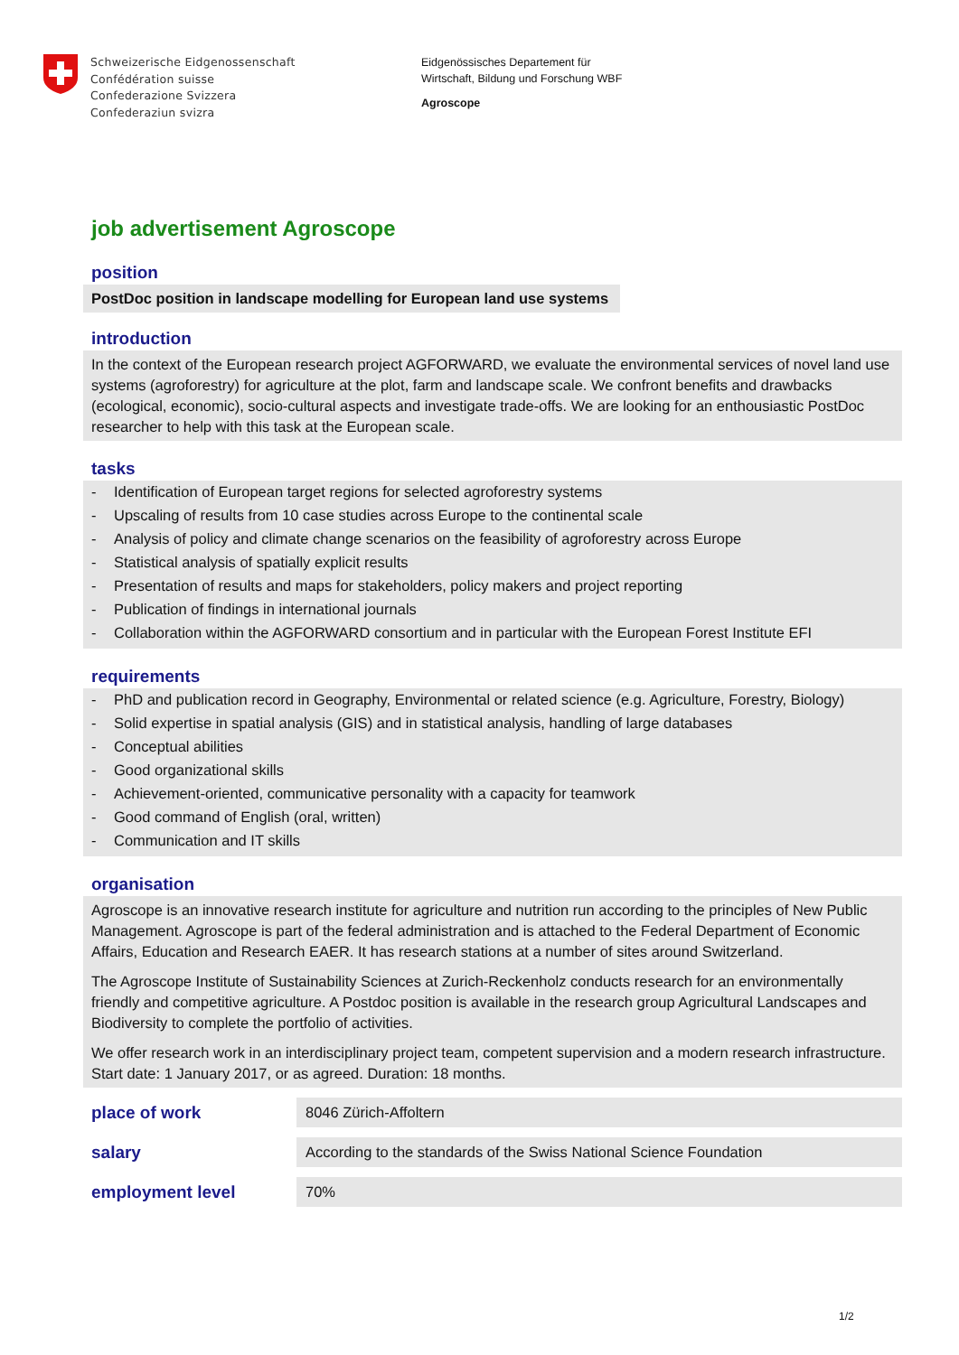Schweizerische Eidgenossenschaft
Confédération suisse
Confederazione Svizzera
Confederaziun svizra
Eidgenössisches Departement für
Wirtschaft, Bildung und Forschung WBF
Agroscope
job advertisement Agroscope
position
PostDoc position in landscape modelling for European land use systems
introduction
In the context of the European research project AGFORWARD, we evaluate the environmental services of novel land use systems (agroforestry) for agriculture at the plot, farm and landscape scale. We confront benefits and drawbacks (ecological, economic), socio-cultural aspects and investigate trade-offs. We are looking for an enthousiastic PostDoc researcher to help with this task at the European scale.
tasks
- Identification of European target regions for selected agroforestry systems
- Upscaling of results from 10 case studies across Europe to the continental scale
- Analysis of policy and climate change scenarios on the feasibility of agroforestry across Europe
- Statistical analysis of spatially explicit results
- Presentation of results and maps for stakeholders, policy makers and project reporting
- Publication of findings in international journals
- Collaboration within the AGFORWARD consortium and in particular with the European Forest Institute EFI
requirements
- PhD and publication record in Geography, Environmental or related science (e.g. Agriculture, Forestry, Biology)
- Solid expertise in spatial analysis (GIS) and in statistical analysis, handling of large databases
- Conceptual abilities
- Good organizational skills
- Achievement-oriented, communicative personality with a capacity for teamwork
- Good command of English (oral, written)
- Communication and IT skills
organisation
Agroscope is an innovative research institute for agriculture and nutrition run according to the principles of New Public Management. Agroscope is part of the federal administration and is attached to the Federal Department of Economic Affairs, Education and Research EAER. It has research stations at a number of sites around Switzerland.
The Agroscope Institute of Sustainability Sciences at Zurich-Reckenholz conducts research for an environmentally friendly and competitive agriculture. A Postdoc position is available in the research group Agricultural Landscapes and Biodiversity to complete the portfolio of activities.
We offer research work in an interdisciplinary project team, competent supervision and a modern research infrastructure. Start date: 1 January 2017, or as agreed. Duration: 18 months.
| place of work | 8046 Zürich-Affoltern |
| salary | According to the standards of the Swiss National Science Foundation |
| employment level | 70% |
1/2